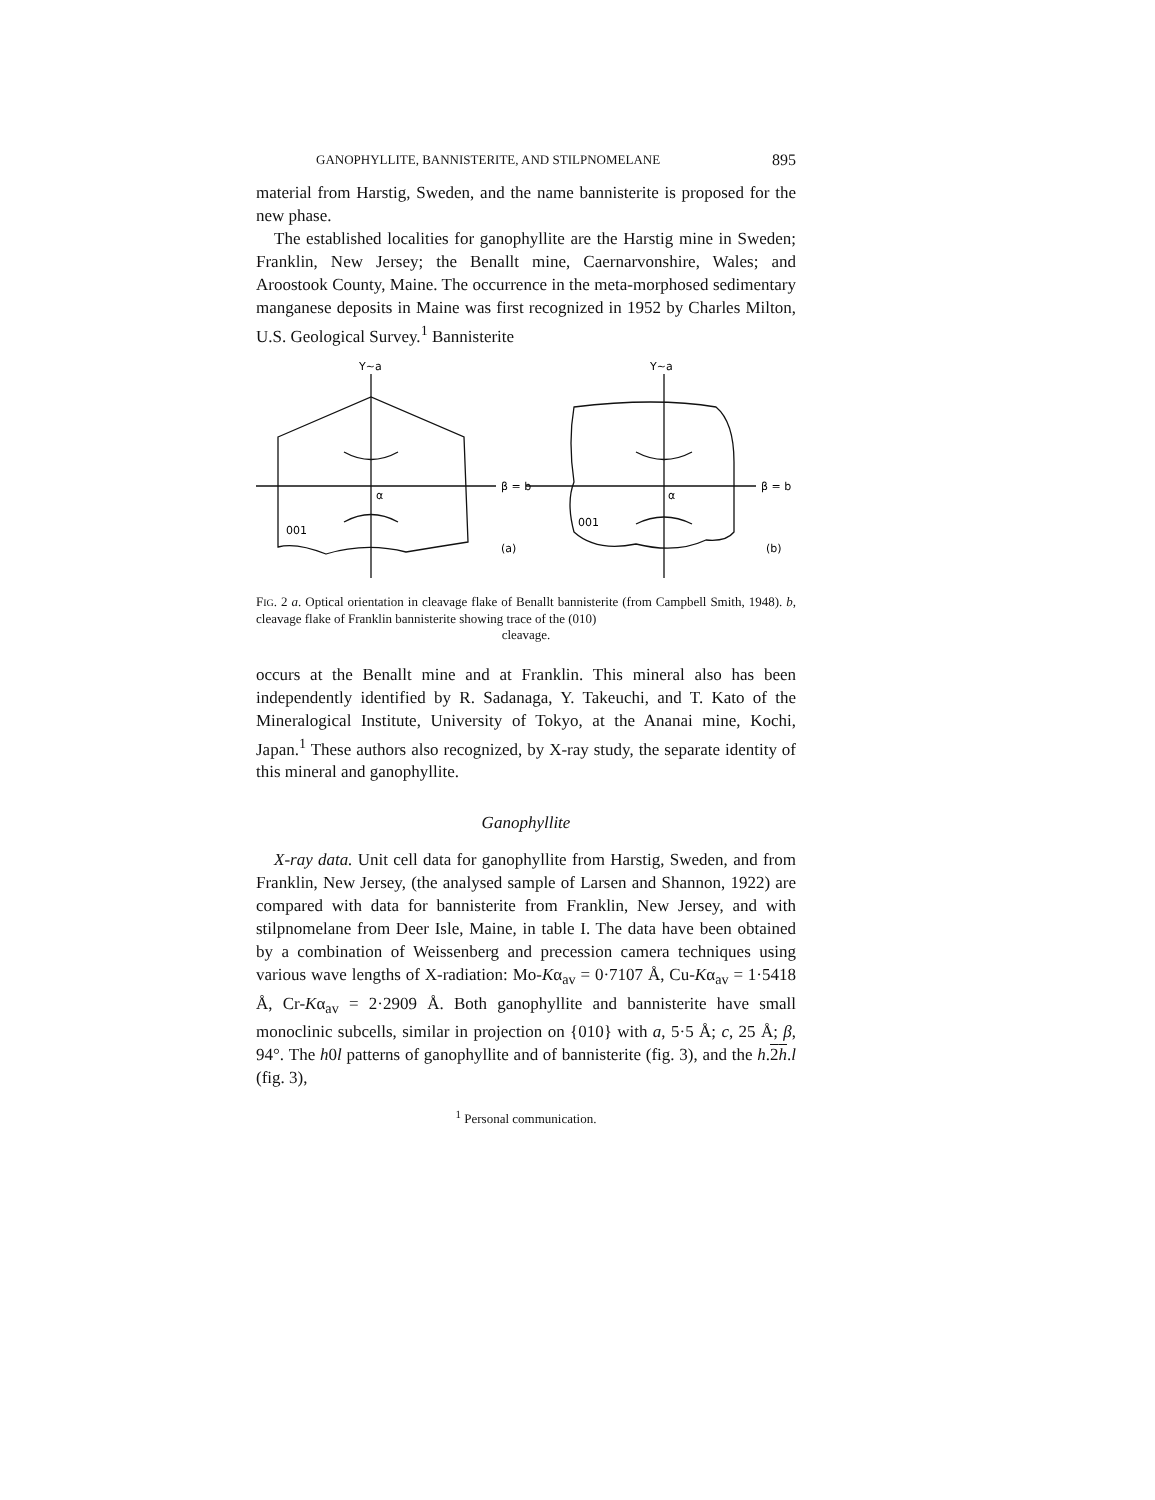GANOPHYLLITE, BANNISTERITE, AND STILPNOMELANE 895
material from Harstig, Sweden, and the name bannisterite is proposed for the new phase.
The established localities for ganophyllite are the Harstig mine in Sweden; Franklin, New Jersey; the Benallt mine, Caernarvonshire, Wales; and Aroostook County, Maine. The occurrence in the meta-morphosed sedimentary manganese deposits in Maine was first recognized in 1952 by Charles Milton, U.S. Geological Survey.<sup>1</sup> Bannisterite
Y∼a
Y∼a
β = b
β = b
α
α
001
001
(a)
(b)
FIG. 2 a. Optical orientation in cleavage flake of Benallt bannisterite (from Campbell Smith, 1948). b, cleavage flake of Franklin bannisterite showing trace of the (010)
cleavage.
occurs at the Benallt mine and at Franklin. This mineral also has been independently identified by R. Sadanaga, Y. Takeuchi, and T. Kato of the Mineralogical Institute, University of Tokyo, at the Ananai mine, Kochi, Japan.<sup>1</sup> These authors also recognized, by X-ray study, the separate identity of this mineral and ganophyllite.
Ganophyllite
X-ray data. Unit cell data for ganophyllite from Harstig, Sweden, and from Franklin, New Jersey, (the analysed sample of Larsen and Shannon, 1922) are compared with data for bannisterite from Franklin, New Jersey, and with stilpnomelane from Deer Isle, Maine, in table I. The data have been obtained by a combination of Weissenberg and precession camera techniques using various wave lengths of X-radiation: Mo-Kα<sub>av</sub> = 0·7107 Å, Cu-Kα<sub>av</sub> = 1·5418 Å, Cr-Kα<sub>av</sub> = 2·2909 Å. Both ganophyllite and bannisterite have small monoclinic subcells, similar in projection on {010} with a, 5·5 Å; c, 25 Å; β, 94°. The h0l patterns of ganophyllite and of bannisterite (fig. 3), and the h.2h.l (fig. 3),
<sup>1</sup> Personal communication.